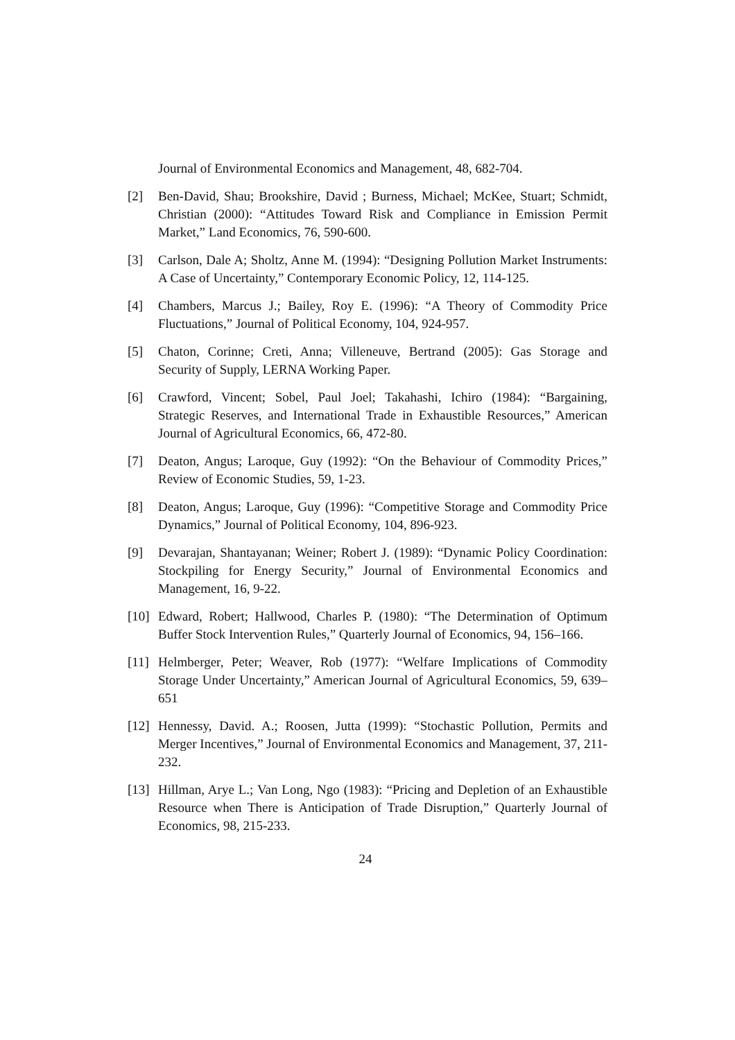Journal of Environmental Economics and Management, 48, 682-704.
[2] Ben-David, Shau; Brookshire, David ; Burness, Michael; McKee, Stuart; Schmidt, Christian (2000): “Attitudes Toward Risk and Compliance in Emission Permit Market,” Land Economics, 76, 590-600.
[3] Carlson, Dale A; Sholtz, Anne M. (1994): “Designing Pollution Market Instruments: A Case of Uncertainty,” Contemporary Economic Policy, 12, 114-125.
[4] Chambers, Marcus J.; Bailey, Roy E. (1996): “A Theory of Commodity Price Fluctuations,” Journal of Political Economy, 104, 924-957.
[5] Chaton, Corinne; Creti, Anna; Villeneuve, Bertrand (2005): Gas Storage and Security of Supply, LERNA Working Paper.
[6] Crawford, Vincent; Sobel, Paul Joel; Takahashi, Ichiro (1984): “Bargaining, Strategic Reserves, and International Trade in Exhaustible Resources,” American Journal of Agricultural Economics, 66, 472-80.
[7] Deaton, Angus; Laroque, Guy (1992): “On the Behaviour of Commodity Prices,” Review of Economic Studies, 59, 1-23.
[8] Deaton, Angus; Laroque, Guy (1996): “Competitive Storage and Commodity Price Dynamics,” Journal of Political Economy, 104, 896-923.
[9] Devarajan, Shantayanan; Weiner; Robert J. (1989): “Dynamic Policy Coordination: Stockpiling for Energy Security,” Journal of Environmental Economics and Management, 16, 9-22.
[10]
Edward, Robert; Hallwood, Charles P. (1980): “The Determination of Optimum Buffer Stock Intervention Rules,” Quarterly Journal of Economics, 94, 156–166.
[11]
Helmberger, Peter; Weaver, Rob (1977): “Welfare Implications of Commodity Storage Under Uncertainty,” American Journal of Agricultural Economics, 59, 639–651
[12]
Hennessy, David. A.; Roosen, Jutta (1999): “Stochastic Pollution, Permits and Merger Incentives,” Journal of Environmental Economics and Management, 37, 211-232.
[13]
Hillman, Arye L.; Van Long, Ngo (1983): “Pricing and Depletion of an Exhaustible Resource when There is Anticipation of Trade Disruption,” Quarterly Journal of Economics, 98, 215-233.
24